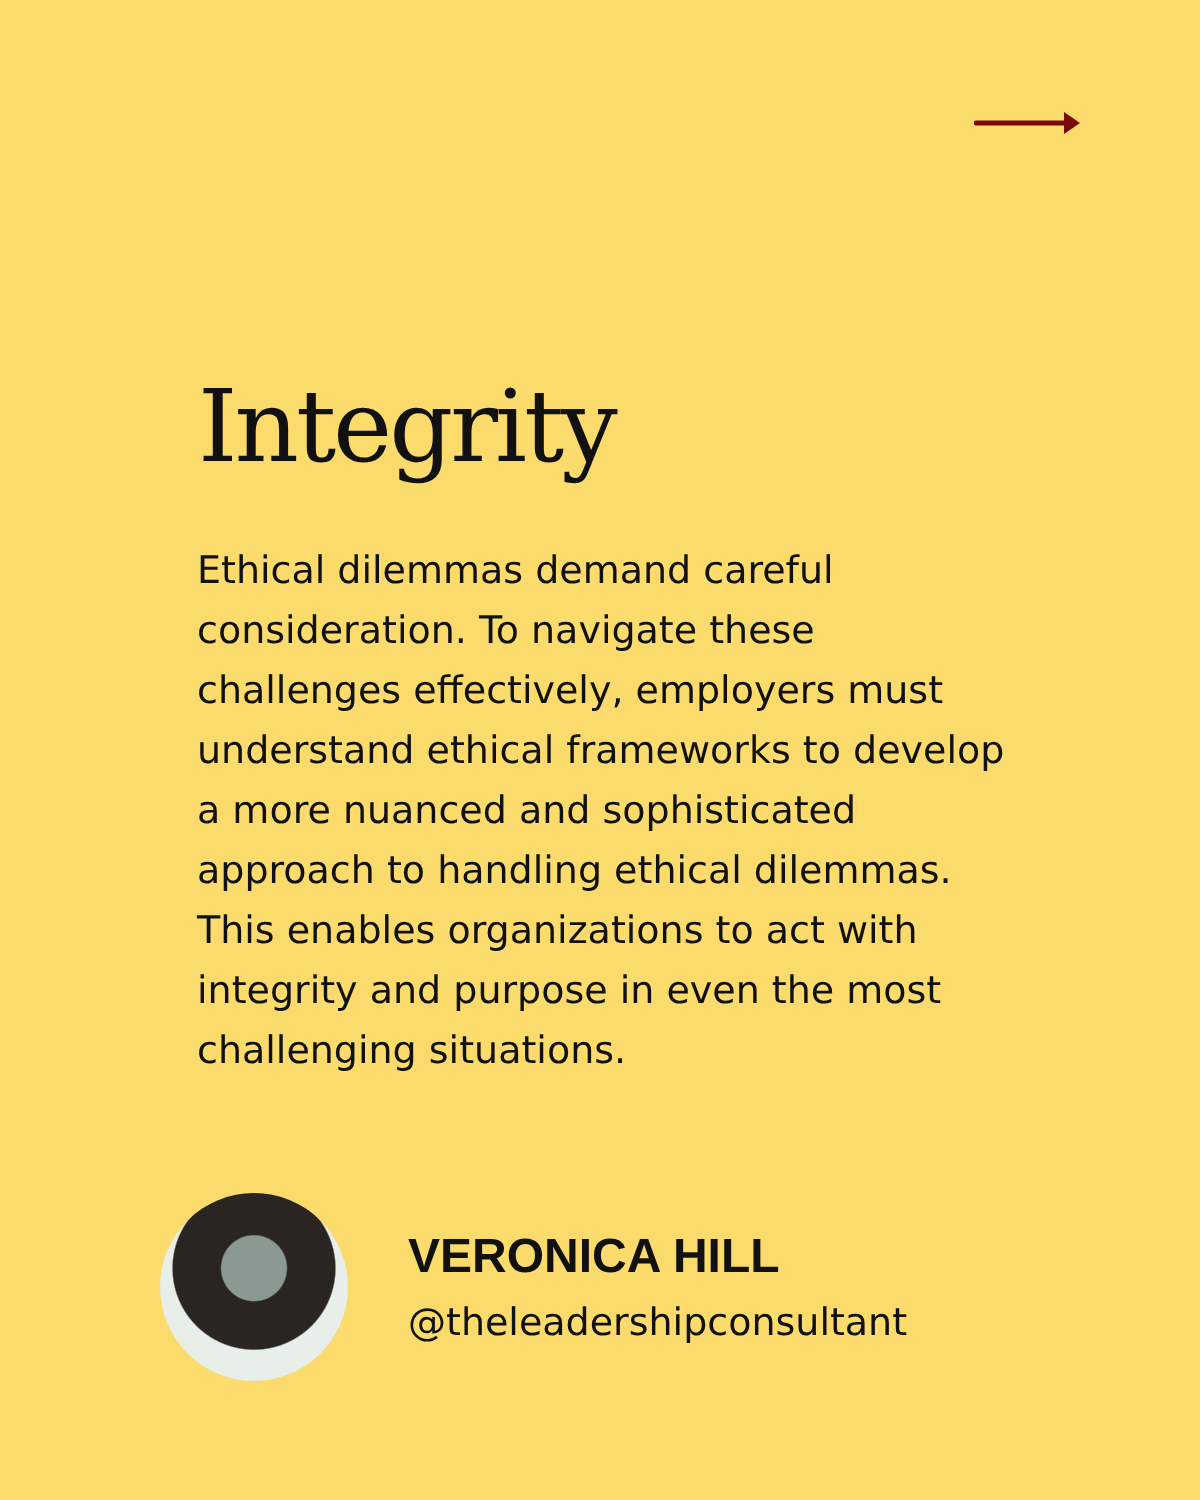Integrity
Ethical dilemmas demand careful consideration. To navigate these challenges effectively, employers must understand ethical frameworks to develop a more nuanced and sophisticated approach to handling ethical dilemmas. This enables organizations to act with integrity and purpose in even the most challenging situations.
VERONICA HILL
@theleadershipconsultant